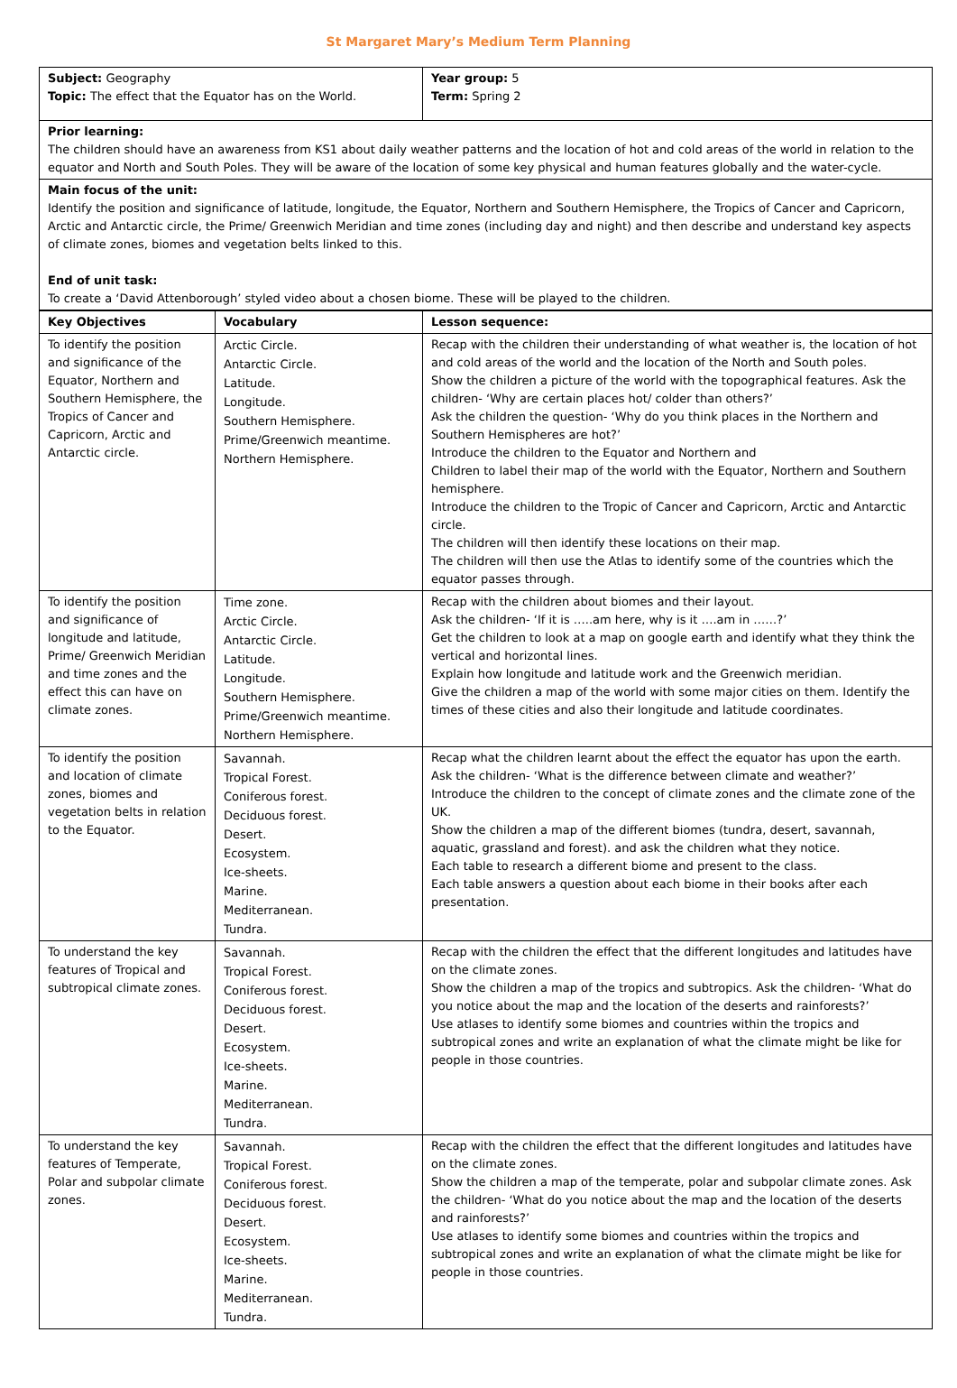St Margaret Mary’s Medium Term Planning
| Subject: Geography Topic: The effect that the Equator has on the World. | Year group: 5 Term: Spring 2 |
| Prior learning: The children should have an awareness from KS1 about daily weather patterns and the location of hot and cold areas of the world in relation to the equator and North and South Poles. They will be aware of the location of some key physical and human features globally and the water-cycle. | |
| Main focus of the unit: Identify the position and significance of latitude, longitude, the Equator, Northern and Southern Hemisphere, the Tropics of Cancer and Capricorn, Arctic and Antarctic circle, the Prime/ Greenwich Meridian and time zones (including day and night) and then describe and understand key aspects of climate zones, biomes and vegetation belts linked to this. End of unit task: To create a ‘David Attenborough’ styled video about a chosen biome. These will be played to the children. | |
| Key Objectives | Vocabulary | Lesson sequence: |
| --- | --- | --- |
| To identify the position and significance of the Equator, Northern and Southern Hemisphere, the Tropics of Cancer and Capricorn, Arctic and Antarctic circle. | Arctic Circle. Antarctic Circle. Latitude. Longitude. Southern Hemisphere. Prime/Greenwich meantime. Northern Hemisphere. | Recap with the children their understanding of what weather is, the location of hot and cold areas of the world and the location of the North and South poles. Show the children a picture of the world with the topographical features. Ask the children- ‘Why are certain places hot/ colder than others?’ Ask the children the question- ‘Why do you think places in the Northern and Southern Hemispheres are hot?’ Introduce the children to the Equator and Northern and Children to label their map of the world with the Equator, Northern and Southern hemisphere. Introduce the children to the Tropic of Cancer and Capricorn, Arctic and Antarctic circle. The children will then identify these locations on their map. The children will then use the Atlas to identify some of the countries which the equator passes through. |
| To identify the position and significance of longitude and latitude, Prime/ Greenwich Meridian and time zones and the effect this can have on climate zones. | Time zone. Arctic Circle. Antarctic Circle. Latitude. Longitude. Southern Hemisphere. Prime/Greenwich meantime. Northern Hemisphere. | Recap with the children about biomes and their layout. Ask the children- ‘If it is …..am here, why is it ….am in ……?’ Get the children to look at a map on google earth and identify what they think the vertical and horizontal lines. Explain how longitude and latitude work and the Greenwich meridian. Give the children a map of the world with some major cities on them. Identify the times of these cities and also their longitude and latitude coordinates. |
| To identify the position and location of climate zones, biomes and vegetation belts in relation to the Equator. | Savannah. Tropical Forest. Coniferous forest. Deciduous forest. Desert. Ecosystem. Ice-sheets. Marine. Mediterranean. Tundra. | Recap what the children learnt about the effect the equator has upon the earth. Ask the children- ‘What is the difference between climate and weather?’ Introduce the children to the concept of climate zones and the climate zone of the UK. Show the children a map of the different biomes (tundra, desert, savannah, aquatic, grassland and forest). and ask the children what they notice. Each table to research a different biome and present to the class. Each table answers a question about each biome in their books after each presentation. |
| To understand the key features of Tropical and subtropical climate zones. | Savannah. Tropical Forest. Coniferous forest. Deciduous forest. Desert. Ecosystem. Ice-sheets. Marine. Mediterranean. Tundra. | Recap with the children the effect that the different longitudes and latitudes have on the climate zones. Show the children a map of the tropics and subtropics. Ask the children- ‘What do you notice about the map and the location of the deserts and rainforests?’ Use atlases to identify some biomes and countries within the tropics and subtropical zones and write an explanation of what the climate might be like for people in those countries. |
| To understand the key features of Temperate, Polar and subpolar climate zones. | Savannah. Tropical Forest. Coniferous forest. Deciduous forest. Desert. Ecosystem. Ice-sheets. Marine. Mediterranean. Tundra. | Recap with the children the effect that the different longitudes and latitudes have on the climate zones. Show the children a map of the temperate, polar and subpolar climate zones. Ask the children- ‘What do you notice about the map and the location of the deserts and rainforests?’ Use atlases to identify some biomes and countries within the tropics and subtropical zones and write an explanation of what the climate might be like for people in those countries. |